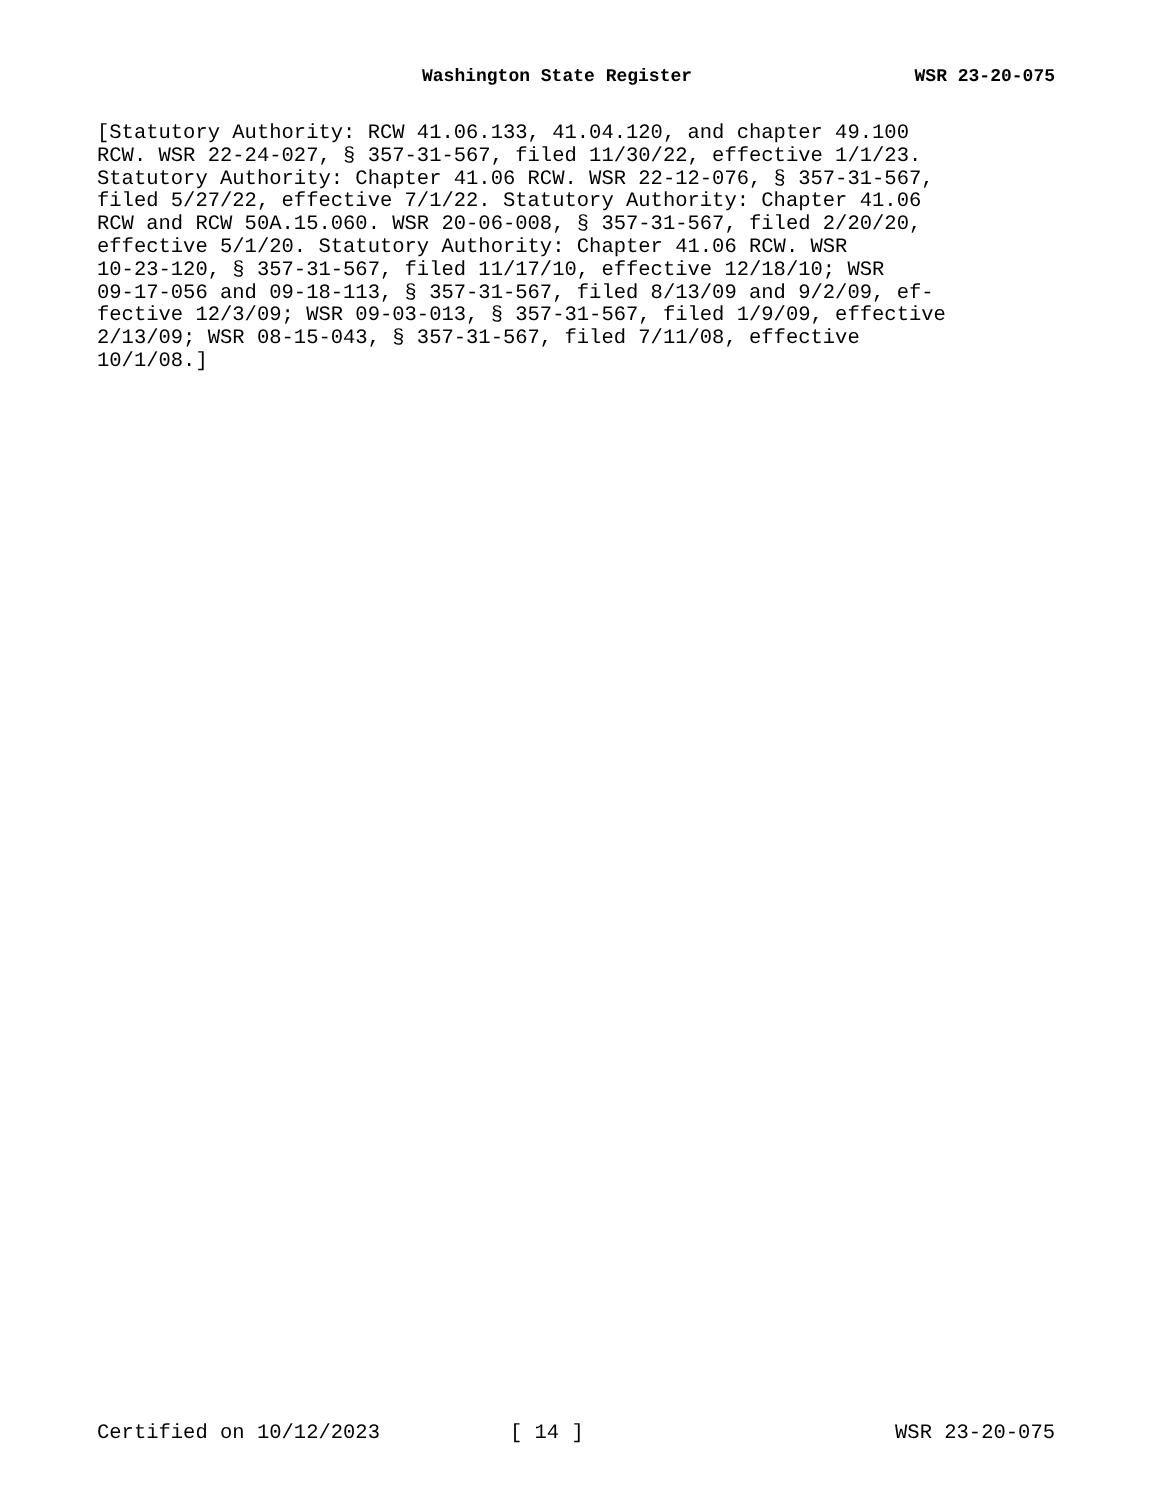Washington State Register WSR 23-20-075
[Statutory Authority: RCW 41.06.133, 41.04.120, and chapter 49.100 RCW. WSR 22-24-027, § 357-31-567, filed 11/30/22, effective 1/1/23. Statutory Authority: Chapter 41.06 RCW. WSR 22-12-076, § 357-31-567, filed 5/27/22, effective 7/1/22. Statutory Authority: Chapter 41.06 RCW and RCW 50A.15.060. WSR 20-06-008, § 357-31-567, filed 2/20/20, effective 5/1/20. Statutory Authority: Chapter 41.06 RCW. WSR 10-23-120, § 357-31-567, filed 11/17/10, effective 12/18/10; WSR 09-17-056 and 09-18-113, § 357-31-567, filed 8/13/09 and 9/2/09, ef- fective 12/3/09; WSR 09-03-013, § 357-31-567, filed 1/9/09, effective 2/13/09; WSR 08-15-043, § 357-31-567, filed 7/11/08, effective 10/1/08.]
Certified on 10/12/2023 [ 14 ] WSR 23-20-075